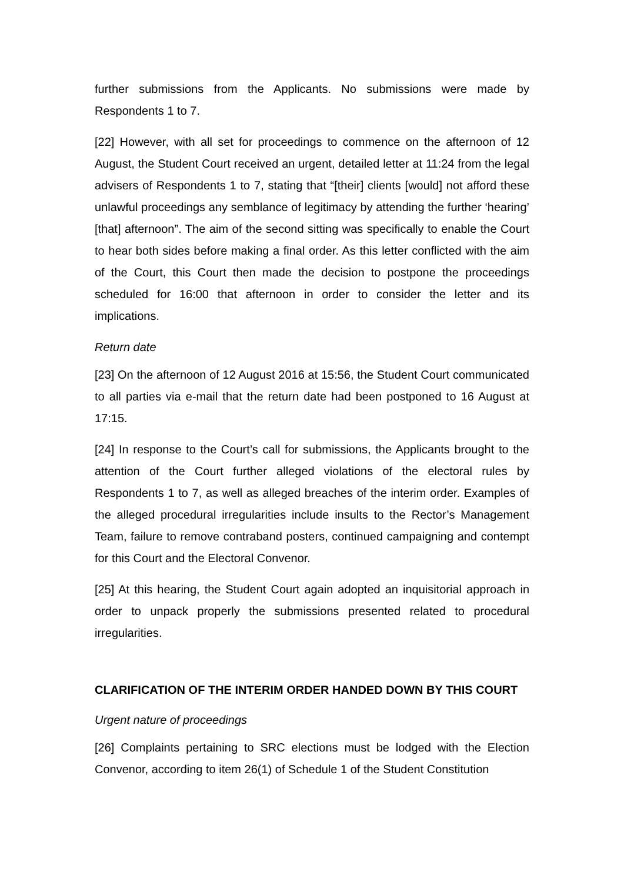further submissions from the Applicants. No submissions were made by Respondents 1 to 7.
[22] However, with all set for proceedings to commence on the afternoon of 12 August, the Student Court received an urgent, detailed letter at 11:24 from the legal advisers of Respondents 1 to 7, stating that “[their] clients [would] not afford these unlawful proceedings any semblance of legitimacy by attending the further ‘hearing’ [that] afternoon”. The aim of the second sitting was specifically to enable the Court to hear both sides before making a final order. As this letter conflicted with the aim of the Court, this Court then made the decision to postpone the proceedings scheduled for 16:00 that afternoon in order to consider the letter and its implications.
Return date
[23] On the afternoon of 12 August 2016 at 15:56, the Student Court communicated to all parties via e-mail that the return date had been postponed to 16 August at 17:15.
[24] In response to the Court’s call for submissions, the Applicants brought to the attention of the Court further alleged violations of the electoral rules by Respondents 1 to 7, as well as alleged breaches of the interim order. Examples of the alleged procedural irregularities include insults to the Rector’s Management Team, failure to remove contraband posters, continued campaigning and contempt for this Court and the Electoral Convenor.
[25] At this hearing, the Student Court again adopted an inquisitorial approach in order to unpack properly the submissions presented related to procedural irregularities.
CLARIFICATION OF THE INTERIM ORDER HANDED DOWN BY THIS COURT
Urgent nature of proceedings
[26] Complaints pertaining to SRC elections must be lodged with the Election Convenor, according to item 26(1) of Schedule 1 of the Student Constitution